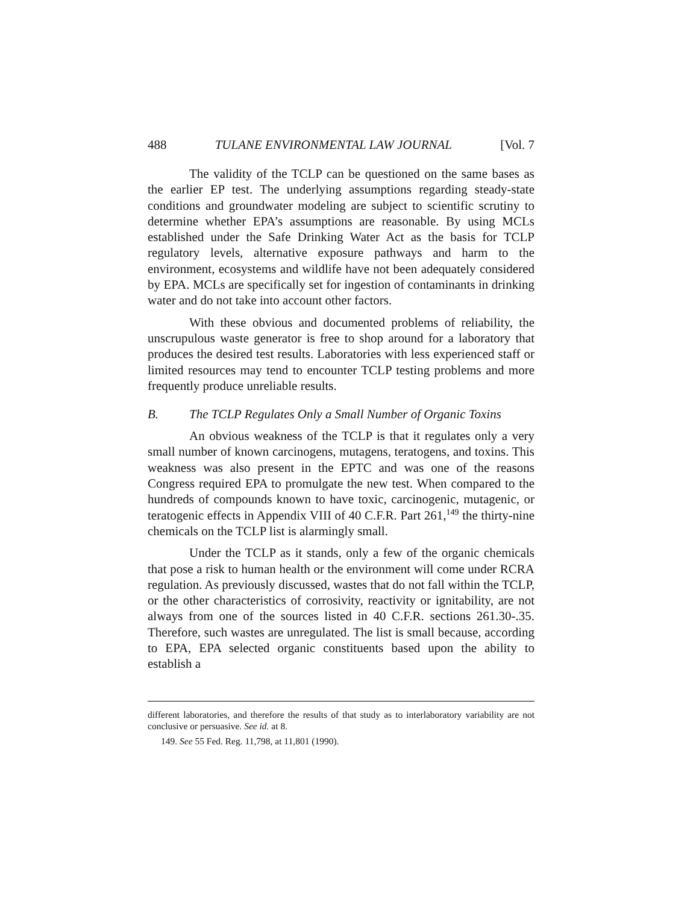488 TULANE ENVIRONMENTAL LAW JOURNAL [Vol. 7
The validity of the TCLP can be questioned on the same bases as the earlier EP test. The underlying assumptions regarding steady-state conditions and groundwater modeling are subject to scientific scrutiny to determine whether EPA’s assumptions are reasonable. By using MCLs established under the Safe Drinking Water Act as the basis for TCLP regulatory levels, alternative exposure pathways and harm to the environment, ecosystems and wildlife have not been adequately considered by EPA. MCLs are specifically set for ingestion of contaminants in drinking water and do not take into account other factors.
With these obvious and documented problems of reliability, the unscrupulous waste generator is free to shop around for a laboratory that produces the desired test results. Laboratories with less experienced staff or limited resources may tend to encounter TCLP testing problems and more frequently produce unreliable results.
B. The TCLP Regulates Only a Small Number of Organic Toxins
An obvious weakness of the TCLP is that it regulates only a very small number of known carcinogens, mutagens, teratogens, and toxins. This weakness was also present in the EPTC and was one of the reasons Congress required EPA to promulgate the new test. When compared to the hundreds of compounds known to have toxic, carcinogenic, mutagenic, or teratogenic effects in Appendix VIII of 40 C.F.R. Part 261,<sup>149</sup> the thirty-nine chemicals on the TCLP list is alarmingly small.
Under the TCLP as it stands, only a few of the organic chemicals that pose a risk to human health or the environment will come under RCRA regulation. As previously discussed, wastes that do not fall within the TCLP, or the other characteristics of corrosivity, reactivity or ignitability, are not always from one of the sources listed in 40 C.F.R. sections 261.30-.35. Therefore, such wastes are unregulated. The list is small because, according to EPA, EPA selected organic constituents based upon the ability to establish a
different laboratories, and therefore the results of that study as to interlaboratory variability are not conclusive or persuasive. See id. at 8.
149. See 55 Fed. Reg. 11,798, at 11,801 (1990).